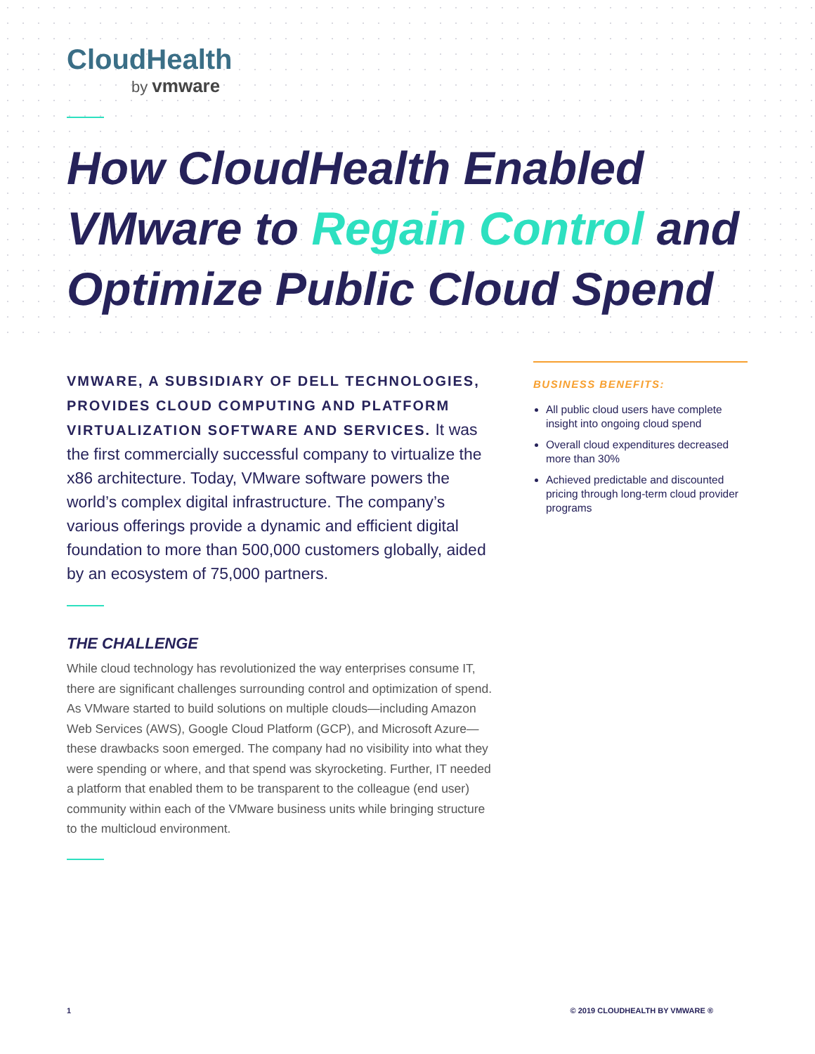CloudHealth
by vmware
How CloudHealth Enabled VMware to Regain Control and Optimize Public Cloud Spend
VMWARE, A SUBSIDIARY OF DELL TECHNOLOGIES, PROVIDES CLOUD COMPUTING AND PLATFORM VIRTUALIZATION SOFTWARE AND SERVICES. It was the first commercially successful company to virtualize the x86 architecture. Today, VMware software powers the world’s complex digital infrastructure. The company’s various offerings provide a dynamic and efficient digital foundation to more than 500,000 customers globally, aided by an ecosystem of 75,000 partners.
THE CHALLENGE
While cloud technology has revolutionized the way enterprises consume IT, there are significant challenges surrounding control and optimization of spend. As VMware started to build solutions on multiple clouds—including Amazon Web Services (AWS), Google Cloud Platform (GCP), and Microsoft Azure—these drawbacks soon emerged. The company had no visibility into what they were spending or where, and that spend was skyrocketing. Further, IT needed a platform that enabled them to be transparent to the colleague (end user) community within each of the VMware business units while bringing structure to the multicloud environment.
BUSINESS BENEFITS:
All public cloud users have complete insight into ongoing cloud spend
Overall cloud expenditures decreased more than 30%
Achieved predictable and discounted pricing through long-term cloud provider programs
1 © 2019 CLOUDHEALTH BY VMWARE ®